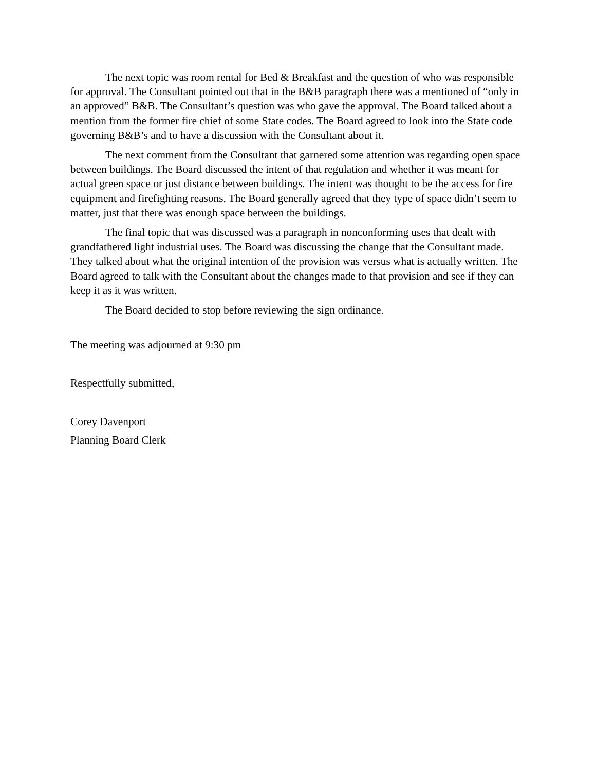The next topic was room rental for Bed & Breakfast and the question of who was responsible for approval. The Consultant pointed out that in the B&B paragraph there was a mentioned of “only in an approved” B&B. The Consultant’s question was who gave the approval. The Board talked about a mention from the former fire chief of some State codes. The Board agreed to look into the State code governing B&B’s and to have a discussion with the Consultant about it.
The next comment from the Consultant that garnered some attention was regarding open space between buildings. The Board discussed the intent of that regulation and whether it was meant for actual green space or just distance between buildings. The intent was thought to be the access for fire equipment and firefighting reasons. The Board generally agreed that they type of space didn’t seem to matter, just that there was enough space between the buildings.
The final topic that was discussed was a paragraph in nonconforming uses that dealt with grandfathered light industrial uses. The Board was discussing the change that the Consultant made. They talked about what the original intention of the provision was versus what is actually written. The Board agreed to talk with the Consultant about the changes made to that provision and see if they can keep it as it was written.
The Board decided to stop before reviewing the sign ordinance.
The meeting was adjourned at 9:30 pm
Respectfully submitted,
Corey Davenport
Planning Board Clerk